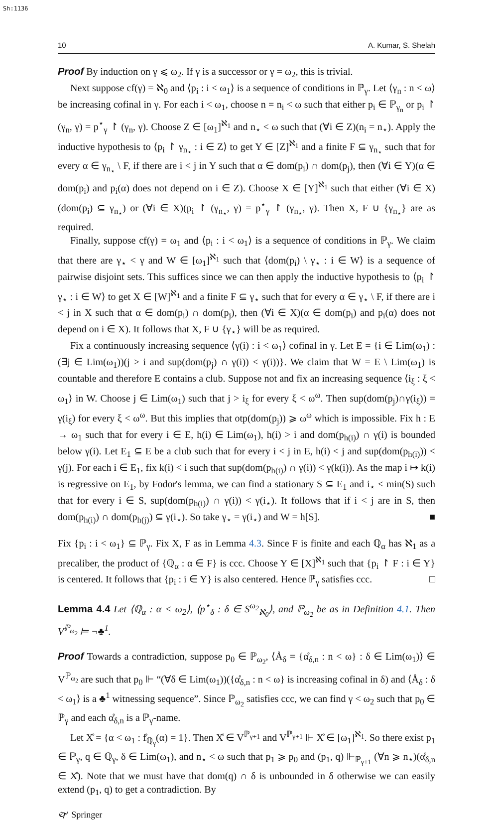Sh:1136
10 A. Kumar, S. Shelah
Proof By induction on γ ⩽ ω<sub>2</sub>. If γ is a successor or γ = ω<sub>2</sub>, this is trivial.
Next suppose cf(γ) = ℵ<sub>0</sub> and ⟨p<sub>i</sub> : i < ω<sub>1</sub>⟩ is a sequence of conditions in ℙ<sub>γ</sub>. Let ⟨γ<sub>n</sub> : n < ω⟩ be increasing cofinal in γ. For each i < ω<sub>1</sub>, choose n = n<sub>i</sub> < ω such that either p<sub>i</sub> ∈ ℙ<sub>γ<sub>n</sub></sub> or p<sub>i</sub> ↾ (γ<sub>n</sub>, γ) = p<sup>⋆</sup><sub>γ</sub> ↾ (γ<sub>n</sub>, γ). Choose Z ∈ [ω<sub>1</sub>]<sup>ℵ<sub>1</sub></sup> and n<sub>⋆</sub> < ω such that (∀i ∈ Z)(n<sub>i</sub> = n<sub>⋆</sub>). Apply the inductive hypothesis to ⟨p<sub>i</sub> ↾ γ<sub>n<sub>⋆</sub></sub> : i ∈ Z⟩ to get Y ∈ [Z]<sup>ℵ<sub>1</sub></sup> and a finite F ⊆ γ<sub>n<sub>⋆</sub></sub> such that for every α ∈ γ<sub>n<sub>⋆</sub></sub> \ F, if there are i < j in Y such that α ∈ dom(p<sub>i</sub>) ∩ dom(p<sub>j</sub>), then (∀i ∈ Y)(α ∈ dom(p<sub>i</sub>) and p<sub>i</sub>(α) does not depend on i ∈ Z). Choose X ∈ [Y]<sup>ℵ<sub>1</sub></sup> such that either (∀i ∈ X)(dom(p<sub>i</sub>) ⊆ γ<sub>n<sub>⋆</sub></sub>) or (∀i ∈ X)(p<sub>i</sub> ↾ (γ<sub>n<sub>⋆</sub></sub>, γ) = p<sup>⋆</sup><sub>γ</sub> ↾ (γ<sub>n<sub>⋆</sub></sub>, γ). Then X, F ∪ {γ<sub>n<sub>⋆</sub></sub>} are as required.
Finally, suppose cf(γ) = ω<sub>1</sub> and ⟨p<sub>i</sub> : i < ω<sub>1</sub>⟩ is a sequence of conditions in ℙ<sub>γ</sub>. We claim that there are γ<sub>⋆</sub> < γ and W ∈ [ω<sub>1</sub>]<sup>ℵ<sub>1</sub></sup> such that ⟨dom(p<sub>i</sub>) \ γ<sub>⋆</sub> : i ∈ W⟩ is a sequence of pairwise disjoint sets. This suffices since we can then apply the inductive hypothesis to ⟨p<sub>i</sub> ↾ γ<sub>⋆</sub> : i ∈ W⟩ to get X ∈ [W]<sup>ℵ<sub>1</sub></sup> and a finite F ⊆ γ<sub>⋆</sub> such that for every α ∈ γ<sub>⋆</sub> \ F, if there are i < j in X such that α ∈ dom(p<sub>i</sub>) ∩ dom(p<sub>j</sub>), then (∀i ∈ X)(α ∈ dom(p<sub>i</sub>) and p<sub>i</sub>(α) does not depend on i ∈ X). It follows that X, F ∪ {γ<sub>⋆</sub>} will be as required.
Fix a continuously increasing sequence ⟨γ(i) : i < ω<sub>1</sub>⟩ cofinal in γ. Let E = {i ∈ Lim(ω<sub>1</sub>) : (∃j ∈ Lim(ω<sub>1</sub>))(j > i and sup(dom(p<sub>j</sub>) ∩ γ(i)) < γ(i))}. We claim that W = E \ Lim(ω<sub>1</sub>) is countable and therefore E contains a club. Suppose not and fix an increasing sequence ⟨i<sub>ξ</sub> : ξ < ω<sub>1</sub>⟩ in W. Choose j ∈ Lim(ω<sub>1</sub>) such that j > i<sub>ξ</sub> for every ξ < ω<sup>ω</sup>. Then sup(dom(p<sub>j</sub>)∩γ(i<sub>ξ</sub>)) = γ(i<sub>ξ</sub>) for every ξ < ω<sup>ω</sup>. But this implies that otp(dom(p<sub>j</sub>)) ⩾ ω<sup>ω</sup> which is impossible. Fix h : E → ω<sub>1</sub> such that for every i ∈ E, h(i) ∈ Lim(ω<sub>1</sub>), h(i) > i and dom(p<sub>h(i)</sub>) ∩ γ(i) is bounded below γ(i). Let E<sub>1</sub> ⊆ E be a club such that for every i < j in E, h(i) < j and sup(dom(p<sub>h(i)</sub>)) < γ(j). For each i ∈ E<sub>1</sub>, fix k(i) < i such that sup(dom(p<sub>h(i)</sub>) ∩ γ(i)) < γ(k(i)). As the map i ↦ k(i) is regressive on E<sub>1</sub>, by Fodor's lemma, we can find a stationary S ⊆ E<sub>1</sub> and i<sub>⋆</sub> < min(S) such that for every i ∈ S, sup(dom(p<sub>h(i)</sub>) ∩ γ(i)) < γ(i<sub>⋆</sub>). It follows that if i < j are in S, then dom(p<sub>h(i)</sub>) ∩ dom(p<sub>h(j)</sub>) ⊆ γ(i<sub>⋆</sub>). So take γ<sub>⋆</sub> = γ(i<sub>⋆</sub>) and W = h[S]. ■
Fix {p<sub>i</sub> : i < ω<sub>1</sub>} ⊆ ℙ<sub>γ</sub>. Fix X, F as in Lemma 4.3. Since F is finite and each ℚ<sub>α</sub> has ℵ<sub>1</sub> as a precaliber, the product of {ℚ<sub>α</sub> : α ∈ F} is ccc. Choose Y ∈ [X]<sup>ℵ<sub>1</sub></sup> such that {p<sub>i</sub> ↾ F : i ∈ Y} is centered. It follows that {p<sub>i</sub> : i ∈ Y} is also centered. Hence ℙ<sub>γ</sub> satisfies ccc. □
Lemma 4.4 Let ⟨ℚ<sub>α</sub> : α < ω<sub>2</sub>⟩, ⟨p<sup>⋆</sup><sub>δ</sub> : δ ∈ S<sup>ω<sub>2</sub></sup><sub>ℵ<sub>0</sub></sub>⟩, and ℙ<sub>ω<sub>2</sub></sub> be as in Definition 4.1. Then V<sup>ℙ<sub>ω<sub>2</sub></sub></sup> ⊨ ¬♣<sup>1</sup>.
Proof Towards a contradiction, suppose p<sub>0</sub> ∈ ℙ<sub>ω<sub>2</sub></sub>, ⟨Å<sub>δ</sub> = {α̊<sub>δ,n</sub> : n < ω} : δ ∈ Lim(ω<sub>1</sub>)⟩ ∈ V<sup>ℙ<sub>ω<sub>2</sub></sub></sup> are such that p<sub>0</sub> ⊩ “(∀δ ∈ Lim(ω<sub>1</sub>))({α̊<sub>δ,n</sub> : n < ω} is increasing cofinal in δ) and ⟨Å<sub>δ</sub> : δ < ω<sub>1</sub>⟩ is a ♣<sup>1</sup> witnessing sequence”. Since ℙ<sub>ω<sub>2</sub></sub> satisfies ccc, we can find γ < ω<sub>2</sub> such that p<sub>0</sub> ∈ ℙ<sub>γ</sub> and each α̊<sub>δ,n</sub> is a ℙ<sub>γ</sub>-name.
Let X̊ = {α < ω<sub>1</sub> : f̊<sub>ℚ<sub>γ</sub></sub>(α) = 1}. Then X̊ ∈ V<sup>ℙ<sub>γ+1</sub></sup> and V<sup>ℙ<sub>γ+1</sub></sup> ⊩ X̊ ∈ [ω<sub>1</sub>]<sup>ℵ<sub>1</sub></sup>. So there exist p<sub>1</sub> ∈ ℙ<sub>γ</sub>, q ∈ ℚ<sub>γ</sub>, δ ∈ Lim(ω<sub>1</sub>), and n<sub>⋆</sub> < ω such that p<sub>1</sub> ⩾ p<sub>0</sub> and (p<sub>1</sub>, q) ⊩<sub>ℙ<sub>γ+1</sub></sub> (∀n ⩾ n<sub>⋆</sub>)(α̊<sub>δ,n</sub> ∈ X̊). Note that we must have that dom(q) ∩ δ is unbounded in δ otherwise we can easily extend (p<sub>1</sub>, q) to get a contradiction. By
🙰 Springer